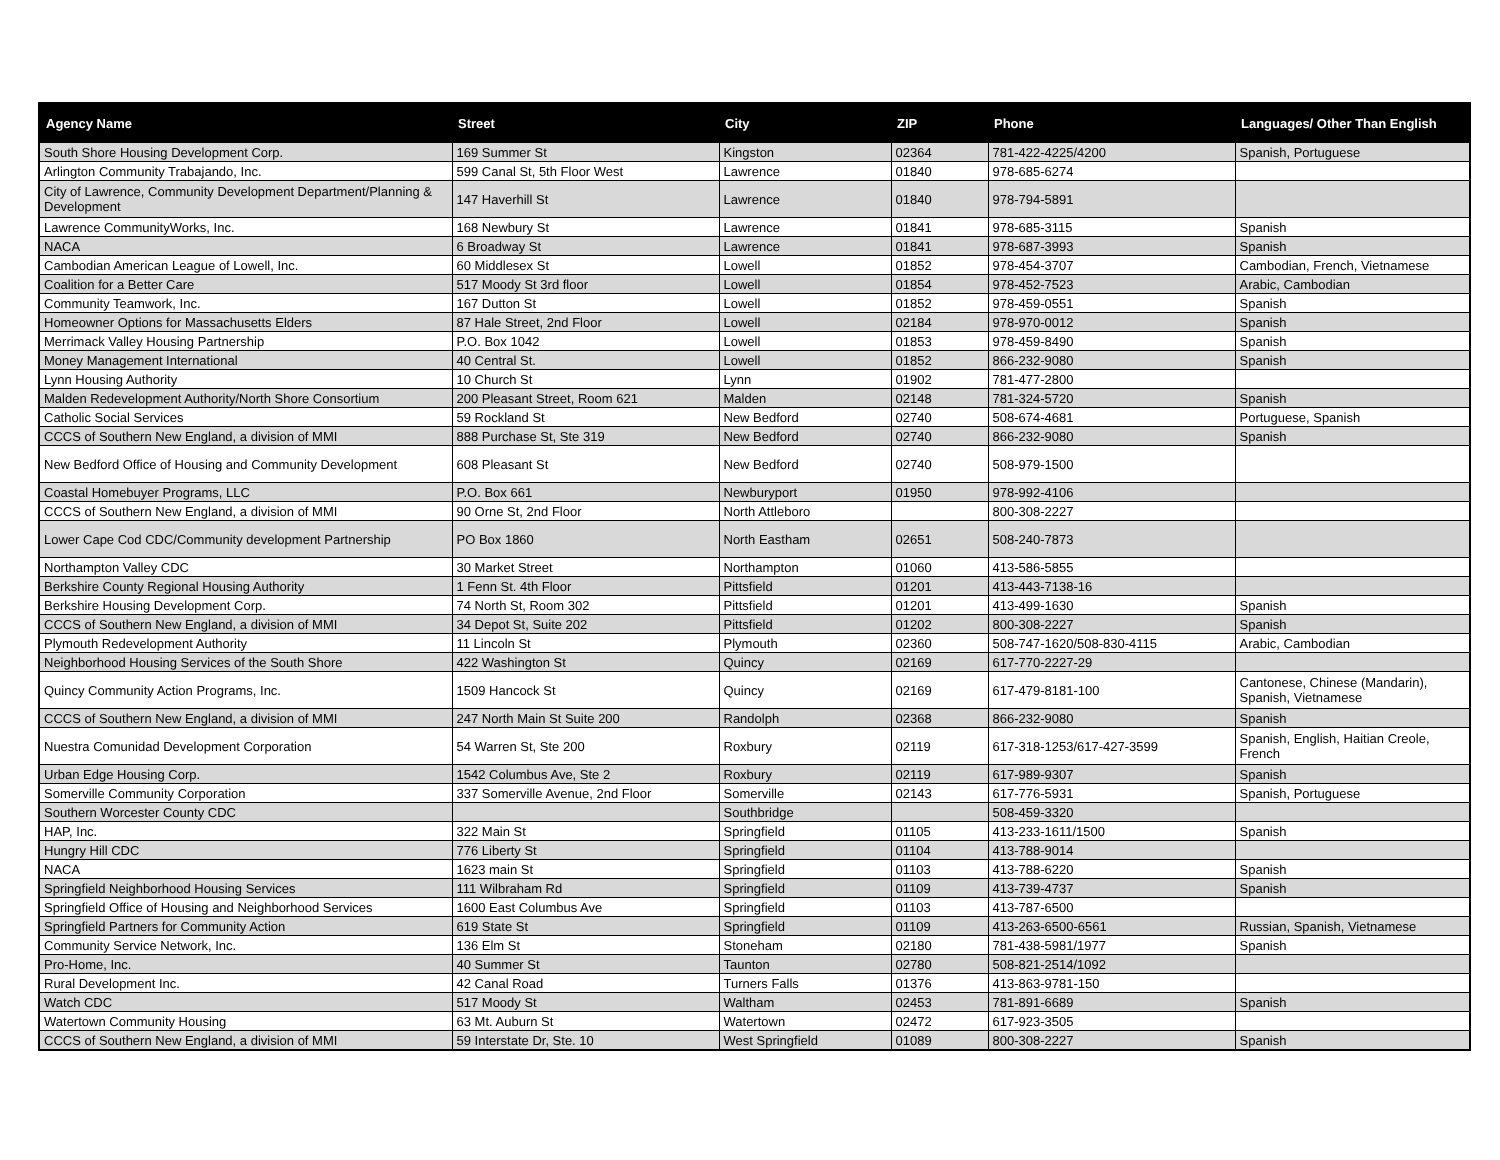| Agency Name | Street | City | ZIP | Phone | Languages/ Other Than English |
| --- | --- | --- | --- | --- | --- |
| South Shore Housing Development Corp. | 169 Summer St | Kingston | 02364 | 781-422-4225/4200 | Spanish, Portuguese |
| Arlington Community Trabajando, Inc. | 599 Canal St, 5th Floor West | Lawrence | 01840 | 978-685-6274 | |
| City of Lawrence, Community Development Department/Planning & Development | 147 Haverhill St | Lawrence | 01840 | 978-794-5891 | |
| Lawrence CommunityWorks, Inc. | 168 Newbury St | Lawrence | 01841 | 978-685-3115 | Spanish |
| NACA | 6 Broadway St | Lawrence | 01841 | 978-687-3993 | Spanish |
| Cambodian American League of Lowell, Inc. | 60 Middlesex St | Lowell | 01852 | 978-454-3707 | Cambodian, French, Vietnamese |
| Coalition for a Better Care | 517 Moody St 3rd floor | Lowell | 01854 | 978-452-7523 | Arabic, Cambodian |
| Community Teamwork, Inc. | 167 Dutton St | Lowell | 01852 | 978-459-0551 | Spanish |
| Homeowner Options for Massachusetts Elders | 87 Hale Street, 2nd Floor | Lowell | 02184 | 978-970-0012 | Spanish |
| Merrimack Valley Housing Partnership | P.O. Box 1042 | Lowell | 01853 | 978-459-8490 | Spanish |
| Money Management International | 40 Central St. | Lowell | 01852 | 866-232-9080 | Spanish |
| Lynn Housing Authority | 10 Church St | Lynn | 01902 | 781-477-2800 | |
| Malden Redevelopment Authority/North Shore Consortium | 200 Pleasant Street, Room 621 | Malden | 02148 | 781-324-5720 | Spanish |
| Catholic Social Services | 59 Rockland St | New Bedford | 02740 | 508-674-4681 | Portuguese, Spanish |
| CCCS of Southern New England, a division of MMI | 888 Purchase St, Ste 319 | New Bedford | 02740 | 866-232-9080 | Spanish |
| New Bedford Office of Housing and Community Development | 608 Pleasant St | New Bedford | 02740 | 508-979-1500 | |
| Coastal Homebuyer Programs, LLC | P.O. Box 661 | Newburyport | 01950 | 978-992-4106 | |
| CCCS of Southern New England, a division of MMI | 90 Orne St, 2nd Floor | North Attleboro | | 800-308-2227 | |
| Lower Cape Cod CDC/Community development Partnership | PO Box 1860 | North Eastham | 02651 | 508-240-7873 | |
| Northampton Valley CDC | 30 Market Street | Northampton | 01060 | 413-586-5855 | |
| Berkshire County Regional Housing Authority | 1 Fenn St. 4th Floor | Pittsfield | 01201 | 413-443-7138-16 | |
| Berkshire Housing Development Corp. | 74 North St, Room 302 | Pittsfield | 01201 | 413-499-1630 | Spanish |
| CCCS of Southern New England, a division of MMI | 34 Depot St, Suite 202 | Pittsfield | 01202 | 800-308-2227 | Spanish |
| Plymouth Redevelopment Authority | 11 Lincoln St | Plymouth | 02360 | 508-747-1620/508-830-4115 | Arabic, Cambodian |
| Neighborhood Housing Services of the South Shore | 422 Washington St | Quincy | 02169 | 617-770-2227-29 | |
| Quincy Community Action Programs, Inc. | 1509 Hancock St | Quincy | 02169 | 617-479-8181-100 | Cantonese, Chinese (Mandarin), Spanish, Vietnamese |
| CCCS of Southern New England, a division of MMI | 247 North Main St Suite 200 | Randolph | 02368 | 866-232-9080 | Spanish |
| Nuestra Comunidad Development Corporation | 54 Warren St, Ste 200 | Roxbury | 02119 | 617-318-1253/617-427-3599 | Spanish, English, Haitian Creole, French |
| Urban Edge Housing Corp. | 1542 Columbus Ave, Ste 2 | Roxbury | 02119 | 617-989-9307 | Spanish |
| Somerville Community Corporation | 337 Somerville Avenue, 2nd Floor | Somerville | 02143 | 617-776-5931 | Spanish, Portuguese |
| Southern Worcester County CDC | | Southbridge | | 508-459-3320 | |
| HAP, Inc. | 322 Main St | Springfield | 01105 | 413-233-1611/1500 | Spanish |
| Hungry Hill CDC | 776 Liberty St | Springfield | 01104 | 413-788-9014 | |
| NACA | 1623 main St | Springfield | 01103 | 413-788-6220 | Spanish |
| Springfield Neighborhood Housing Services | 111 Wilbraham Rd | Springfield | 01109 | 413-739-4737 | Spanish |
| Springfield Office of Housing and Neighborhood Services | 1600 East Columbus Ave | Springfield | 01103 | 413-787-6500 | |
| Springfield Partners for Community Action | 619 State St | Springfield | 01109 | 413-263-6500-6561 | Russian, Spanish, Vietnamese |
| Community Service Network, Inc. | 136 Elm St | Stoneham | 02180 | 781-438-5981/1977 | Spanish |
| Pro-Home, Inc. | 40 Summer St | Taunton | 02780 | 508-821-2514/1092 | |
| Rural Development Inc. | 42 Canal Road | Turners Falls | 01376 | 413-863-9781-150 | |
| Watch CDC | 517 Moody St | Waltham | 02453 | 781-891-6689 | Spanish |
| Watertown Community Housing | 63 Mt. Auburn St | Watertown | 02472 | 617-923-3505 | |
| CCCS of Southern New England, a division of MMI | 59 Interstate Dr, Ste. 10 | West Springfield | 01089 | 800-308-2227 | Spanish |